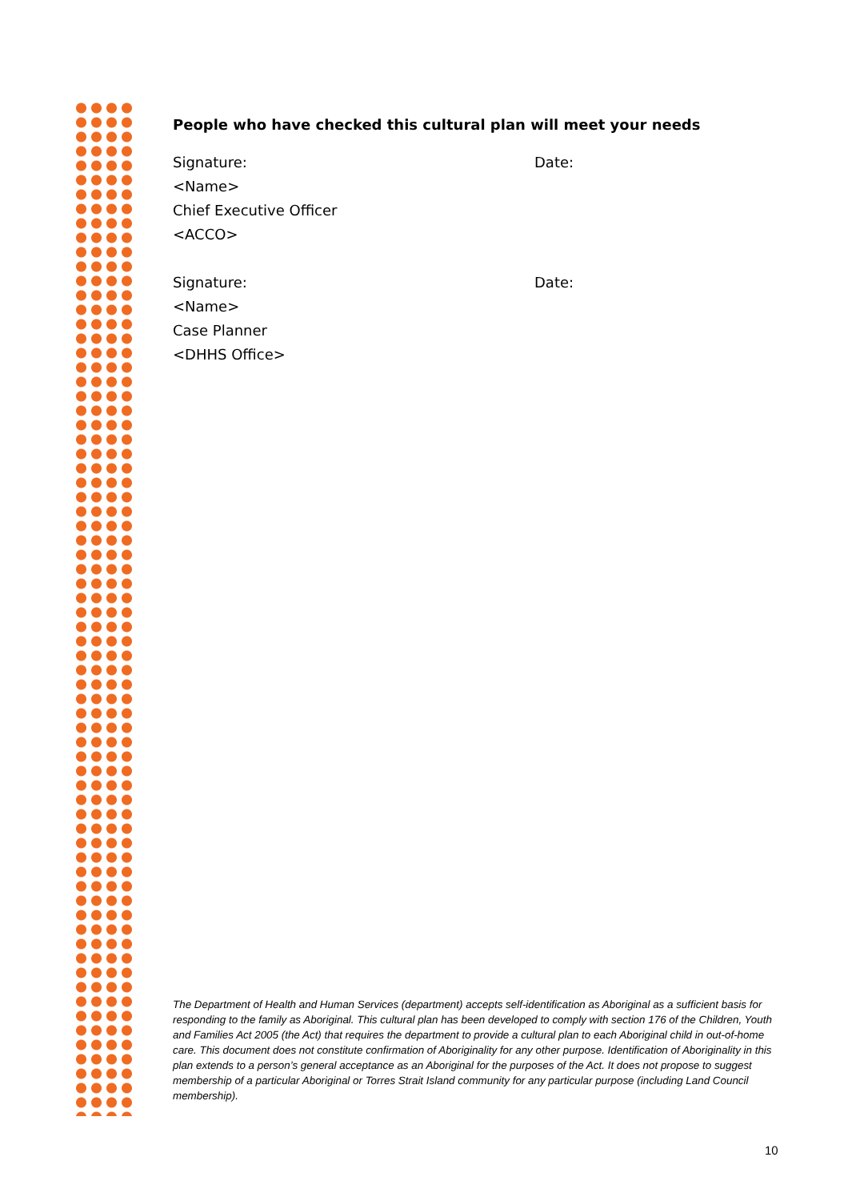People who have checked this cultural plan will meet your needs
Signature: Date:
<Name>
Chief Executive Officer
<ACCO>
Signature: Date:
<Name>
Case Planner
<DHHS Office>
The Department of Health and Human Services (department) accepts self-identification as Aboriginal as a sufficient basis for responding to the family as Aboriginal. This cultural plan has been developed to comply with section 176 of the Children, Youth and Families Act 2005 (the Act) that requires the department to provide a cultural plan to each Aboriginal child in out-of-home care. This document does not constitute confirmation of Aboriginality for any other purpose. Identification of Aboriginality in this plan extends to a person’s general acceptance as an Aboriginal for the purposes of the Act. It does not propose to suggest membership of a particular Aboriginal or Torres Strait Island community for any particular purpose (including Land Council membership).
10